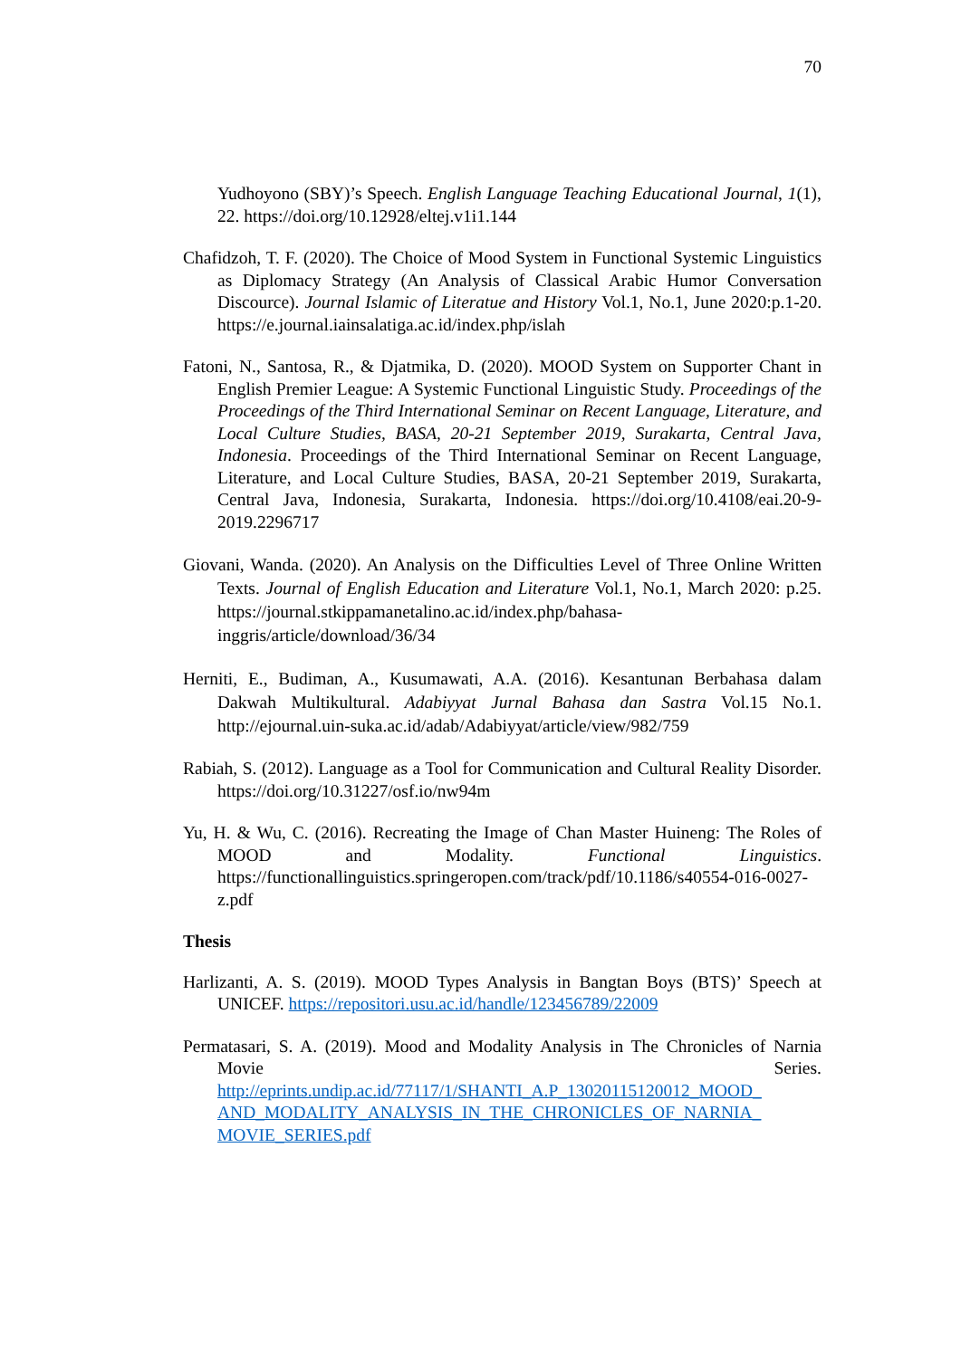70
Yudhoyono (SBY)’s Speech. English Language Teaching Educational Journal, 1(1), 22. https://doi.org/10.12928/eltej.v1i1.144
Chafidzoh, T. F. (2020). The Choice of Mood System in Functional Systemic Linguistics as Diplomacy Strategy (An Analysis of Classical Arabic Humor Conversation Discource). Journal Islamic of Literatue and History Vol.1, No.1, June 2020:p.1-20. https://e.journal.iainsalatiga.ac.id/index.php/islah
Fatoni, N., Santosa, R., & Djatmika, D. (2020). MOOD System on Supporter Chant in English Premier League: A Systemic Functional Linguistic Study. Proceedings of the Proceedings of the Third International Seminar on Recent Language, Literature, and Local Culture Studies, BASA, 20-21 September 2019, Surakarta, Central Java, Indonesia. Proceedings of the Third International Seminar on Recent Language, Literature, and Local Culture Studies, BASA, 20-21 September 2019, Surakarta, Central Java, Indonesia, Surakarta, Indonesia. https://doi.org/10.4108/eai.20-9-2019.2296717
Giovani, Wanda. (2020). An Analysis on the Difficulties Level of Three Online Written Texts. Journal of English Education and Literature Vol.1, No.1, March 2020: p.25. https://journal.stkippamanetalino.ac.id/index.php/bahasa-inggris/article/download/36/34
Herniti, E., Budiman, A., Kusumawati, A.A. (2016). Kesantunan Berbahasa dalam Dakwah Multikultural. Adabiyyat Jurnal Bahasa dan Sastra Vol.15 No.1. http://ejournal.uin-suka.ac.id/adab/Adabiyyat/article/view/982/759
Rabiah, S. (2012). Language as a Tool for Communication and Cultural Reality Disorder. https://doi.org/10.31227/osf.io/nw94m
Yu, H. & Wu, C. (2016). Recreating the Image of Chan Master Huineng: The Roles of MOOD and Modality. Functional Linguistics. https://functionallinguistics.springeropen.com/track/pdf/10.1186/s40554-016-0027-z.pdf
Thesis
Harlizanti, A. S. (2019). MOOD Types Analysis in Bangtan Boys (BTS)’ Speech at UNICEF. https://repositori.usu.ac.id/handle/123456789/22009
Permatasari, S. A. (2019). Mood and Modality Analysis in The Chronicles of Narnia Movie Series. http://eprints.undip.ac.id/77117/1/SHANTI_A.P_13020115120012_MOOD_ AND_MODALITY_ANALYSIS_IN_THE_CHRONICLES_OF_NARNIA_ MOVIE_SERIES.pdf